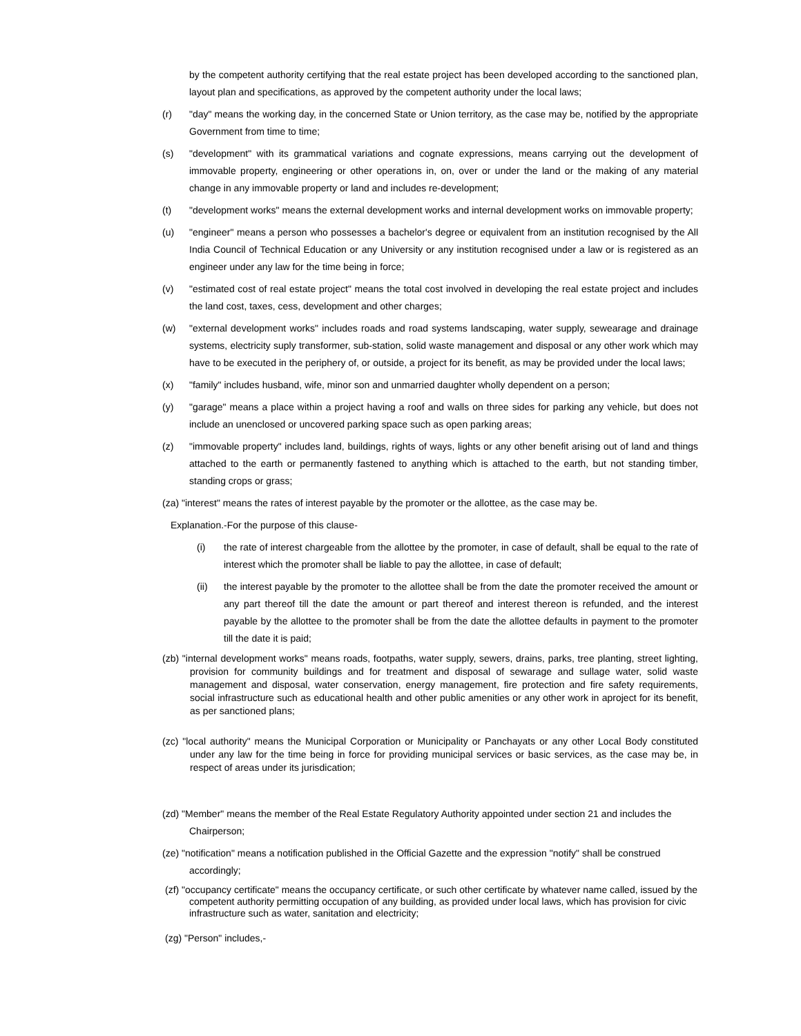by the competent authority certifying that the real estate project has been developed according to the sanctioned plan, layout plan and specifications, as approved by the competent authority under the local laws;
(r) "day" means the working day, in the concerned State or Union territory, as the case may be, notified by the appropriate Government from time to time;
(s) "development" with its grammatical variations and cognate expressions, means carrying out the development of immovable property, engineering or other operations in, on, over or under the land or the making of any material change in any immovable property or land and includes re-development;
(t) "development works" means the external development works and internal development works on immovable property;
(u) "engineer" means a person who possesses a bachelor's degree or equivalent from an institution recognised by the All India Council of Technical Education or any University or any institution recognised under a law or is registered as an engineer under any law for the time being in force;
(v) "estimated cost of real estate project" means the total cost involved in developing the real estate project and includes the land cost, taxes, cess, development and other charges;
(w) "external development works" includes roads and road systems landscaping, water supply, sewearage and drainage systems, electricity suply transformer, sub-station, solid waste management and disposal or any other work which may have to be executed in the periphery of, or outside, a project for its benefit, as may be provided under the local laws;
(x) "family" includes husband, wife, minor son and unmarried daughter wholly dependent on a person;
(y) "garage" means a place within a project having a roof and walls on three sides for parking any vehicle, but does not include an unenclosed or uncovered parking space such as open parking areas;
(z) "immovable property" includes land, buildings, rights of ways, lights or any other benefit arising out of land and things attached to the earth or permanently fastened to anything which is attached to the earth, but not standing timber, standing crops or grass;
(za) "interest" means the rates of interest payable by the promoter or the allottee, as the case may be.
Explanation.-For the purpose of this clause-
(i) the rate of interest chargeable from the allottee by the promoter, in case of default, shall be equal to the rate of interest which the promoter shall be liable to pay the allottee, in case of default;
(ii) the interest payable by the promoter to the allottee shall be from the date the promoter received the amount or any part thereof till the date the amount or part thereof and interest thereon is refunded, and the interest payable by the allottee to the promoter shall be from the date the allottee defaults in payment to the promoter till the date it is paid;
(zb) "internal development works" means roads, footpaths, water supply, sewers, drains, parks, tree planting, street lighting, provision for community buildings and for treatment and disposal of sewarage and sullage water, solid waste management and disposal, water conservation, energy management, fire protection and fire safety requirements, social infrastructure such as educational health and other public amenities or any other work in aproject for its benefit, as per sanctioned plans;
(zc) "local authority" means the Municipal Corporation or Municipality or Panchayats or any other Local Body constituted under any law for the time being in force for providing municipal services or basic services, as the case may be, in respect of areas under its jurisdication;
(zd) "Member" means the member of the Real Estate Regulatory Authority appointed under section 21 and includes the Chairperson;
(ze) "notification" means a notification published in the Official Gazette and the expression "notify" shall be construed accordingly;
(zf) "occupancy certificate" means the occupancy certificate, or such other certificate by whatever name called, issued by the competent authority permitting occupation of any building, as provided under local laws, which has provision for civic infrastructure such as water, sanitation and electricity;
(zg) "Person" includes,-